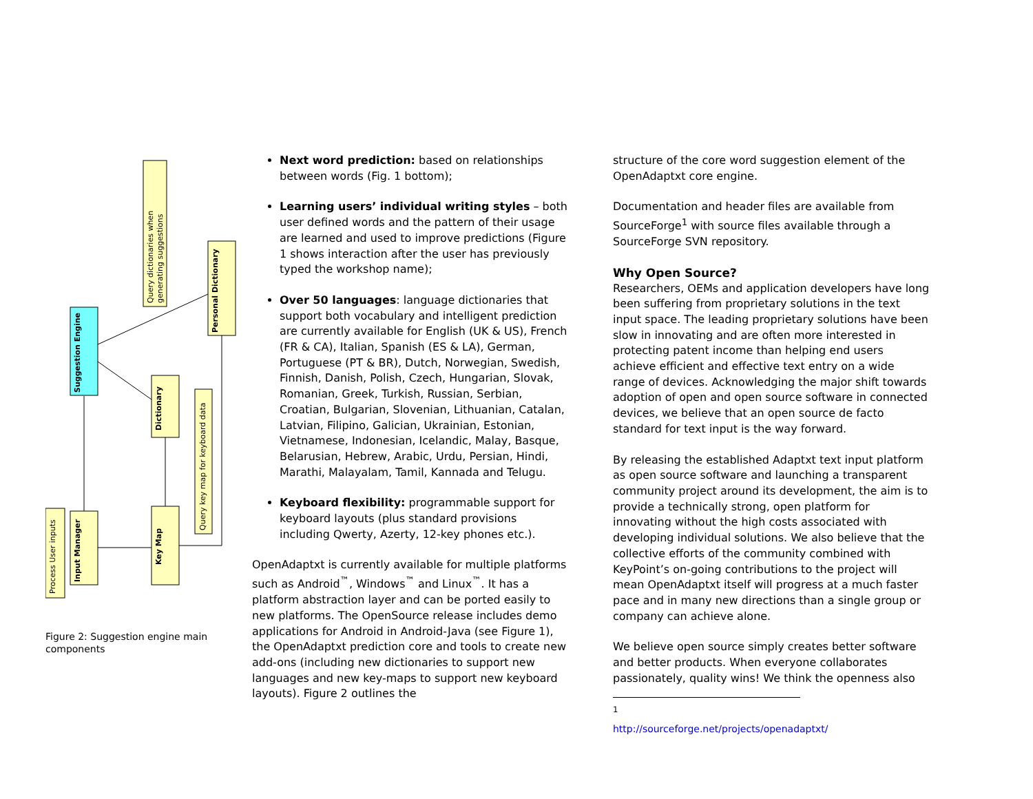Suggestion Engine
Personal Dictionary
Dictionary
Input Manager
Key Map
Query dictionaries when
generating suggestions
Query key map for keyboard data
Process User inputs
Figure 2: Suggestion engine main components
Next word prediction: based on relationships between words (Fig. 1 bottom);
Learning users’ individual writing styles – both user defined words and the pattern of their usage are learned and used to improve predictions (Figure 1 shows interaction after the user has previously typed the workshop name);
Over 50 languages: language dictionaries that support both vocabulary and intelligent prediction are currently available for English (UK & US), French (FR & CA), Italian, Spanish (ES & LA), German, Portuguese (PT & BR), Dutch, Norwegian, Swedish, Finnish, Danish, Polish, Czech, Hungarian, Slovak, Romanian, Greek, Turkish, Russian, Serbian, Croatian, Bulgarian, Slovenian, Lithuanian, Catalan, Latvian, Filipino, Galician, Ukrainian, Estonian, Vietnamese, Indonesian, Icelandic, Malay, Basque, Belarusian, Hebrew, Arabic, Urdu, Persian, Hindi, Marathi, Malayalam, Tamil, Kannada and Telugu.
Keyboard flexibility: programmable support for keyboard layouts (plus standard provisions including Qwerty, Azerty, 12-key phones etc.).
OpenAdaptxt is currently available for multiple platforms such as Android<sup>™</sup>, Windows<sup>™</sup> and Linux<sup>™</sup>. It has a platform abstraction layer and can be ported easily to new platforms. The OpenSource release includes demo applications for Android in Android-Java (see Figure 1), the OpenAdaptxt prediction core and tools to create new add-ons (including new dictionaries to support new languages and new key-maps to support new keyboard layouts). Figure 2 outlines the
structure of the core word suggestion element of the OpenAdaptxt core engine.
Documentation and header files are available from SourceForge<sup>1</sup> with source files available through a SourceForge SVN repository.
Why Open Source?
Researchers, OEMs and application developers have long been suffering from proprietary solutions in the text input space. The leading proprietary solutions have been slow in innovating and are often more interested in protecting patent income than helping end users achieve efficient and effective text entry on a wide range of devices. Acknowledging the major shift towards adoption of open and open source software in connected devices, we believe that an open source de facto standard for text input is the way forward.
By releasing the established Adaptxt text input platform as open source software and launching a transparent community project around its development, the aim is to provide a technically strong, open platform for innovating without the high costs associated with developing individual solutions. We also believe that the collective efforts of the community combined with KeyPoint’s on-going contributions to the project will mean OpenAdaptxt itself will progress at a much faster pace and in many new directions than a single group or company can achieve alone.
We believe open source simply creates better software and better products. When everyone collaborates passionately, quality wins! We think the openness also
<sup>1</sup> http://sourceforge.net/projects/openadaptxt/